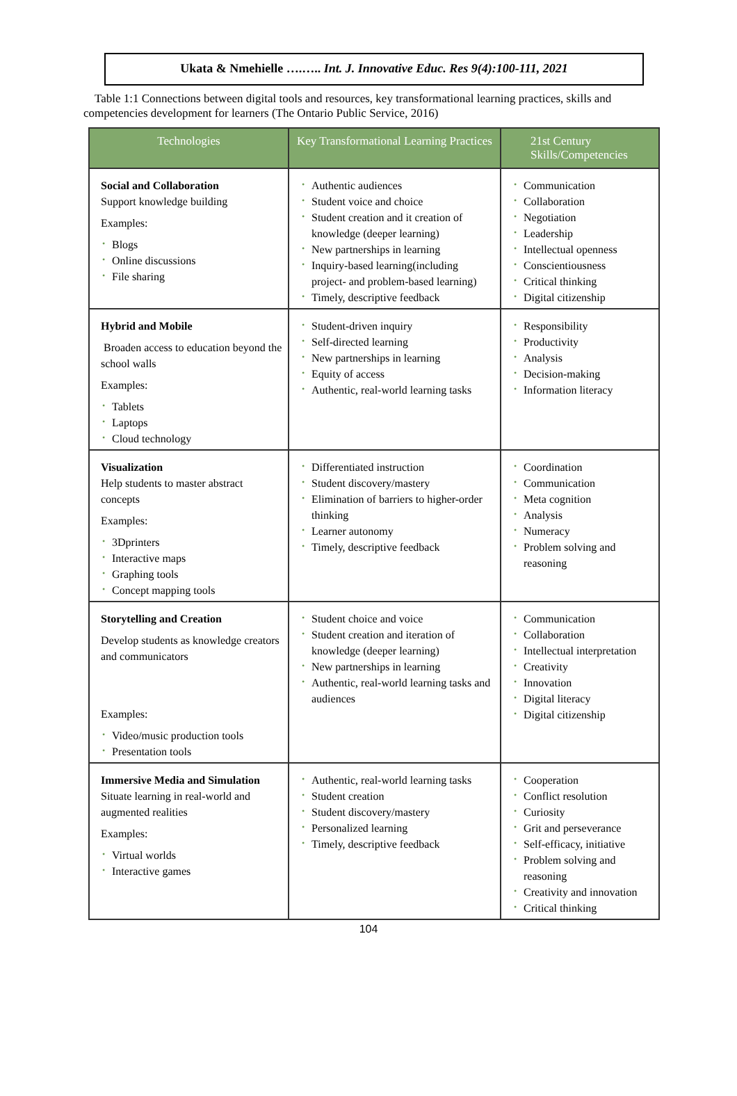Ukata & Nmehielle ….….. Int. J. Innovative Educ. Res 9(4):100-111, 2021
Table 1:1 Connections between digital tools and resources, key transformational learning practices, skills and competencies development for learners (The Ontario Public Service, 2016)
| Technologies | Key Transformational Learning Practices | 21st Century Skills/Competencies |
| --- | --- | --- |
| Social and Collaboration Support knowledge building Examples: • Blogs • Online discussions • File sharing | • Authentic audiences • Student voice and choice • Student creation and it creation of knowledge (deeper learning) • New partnerships in learning • Inquiry-based learning(including project- and problem-based learning) • Timely, descriptive feedback | • Communication • Collaboration • Negotiation • Leadership • Intellectual openness • Conscientiousness • Critical thinking • Digital citizenship |
| Hybrid and Mobile Broaden access to education beyond the school walls Examples: • Tablets • Laptops • Cloud technology | • Student-driven inquiry • Self-directed learning • New partnerships in learning • Equity of access • Authentic, real-world learning tasks | • Responsibility • Productivity • Analysis • Decision-making • Information literacy |
| Visualization Help students to master abstract concepts Examples: • 3Dprinters • Interactive maps • Graphing tools • Concept mapping tools | • Differentiated instruction • Student discovery/mastery • Elimination of barriers to higher-order thinking • Learner autonomy • Timely, descriptive feedback | • Coordination • Communication • Meta cognition • Analysis • Numeracy • Problem solving and reasoning |
| Storytelling and Creation Develop students as knowledge creators and communicators Examples: • Video/music production tools • Presentation tools | • Student choice and voice • Student creation and iteration of knowledge (deeper learning) • New partnerships in learning • Authentic, real-world learning tasks and audiences | • Communication • Collaboration • Intellectual interpretation • Creativity • Innovation • Digital literacy • Digital citizenship |
| Immersive Media and Simulation Situate learning in real-world and augmented realities Examples: • Virtual worlds • Interactive games | • Authentic, real-world learning tasks • Student creation • Student discovery/mastery • Personalized learning • Timely, descriptive feedback | • Cooperation • Conflict resolution • Curiosity • Grit and perseverance • Self-efficacy, initiative • Problem solving and reasoning • Creativity and innovation • Critical thinking |
104